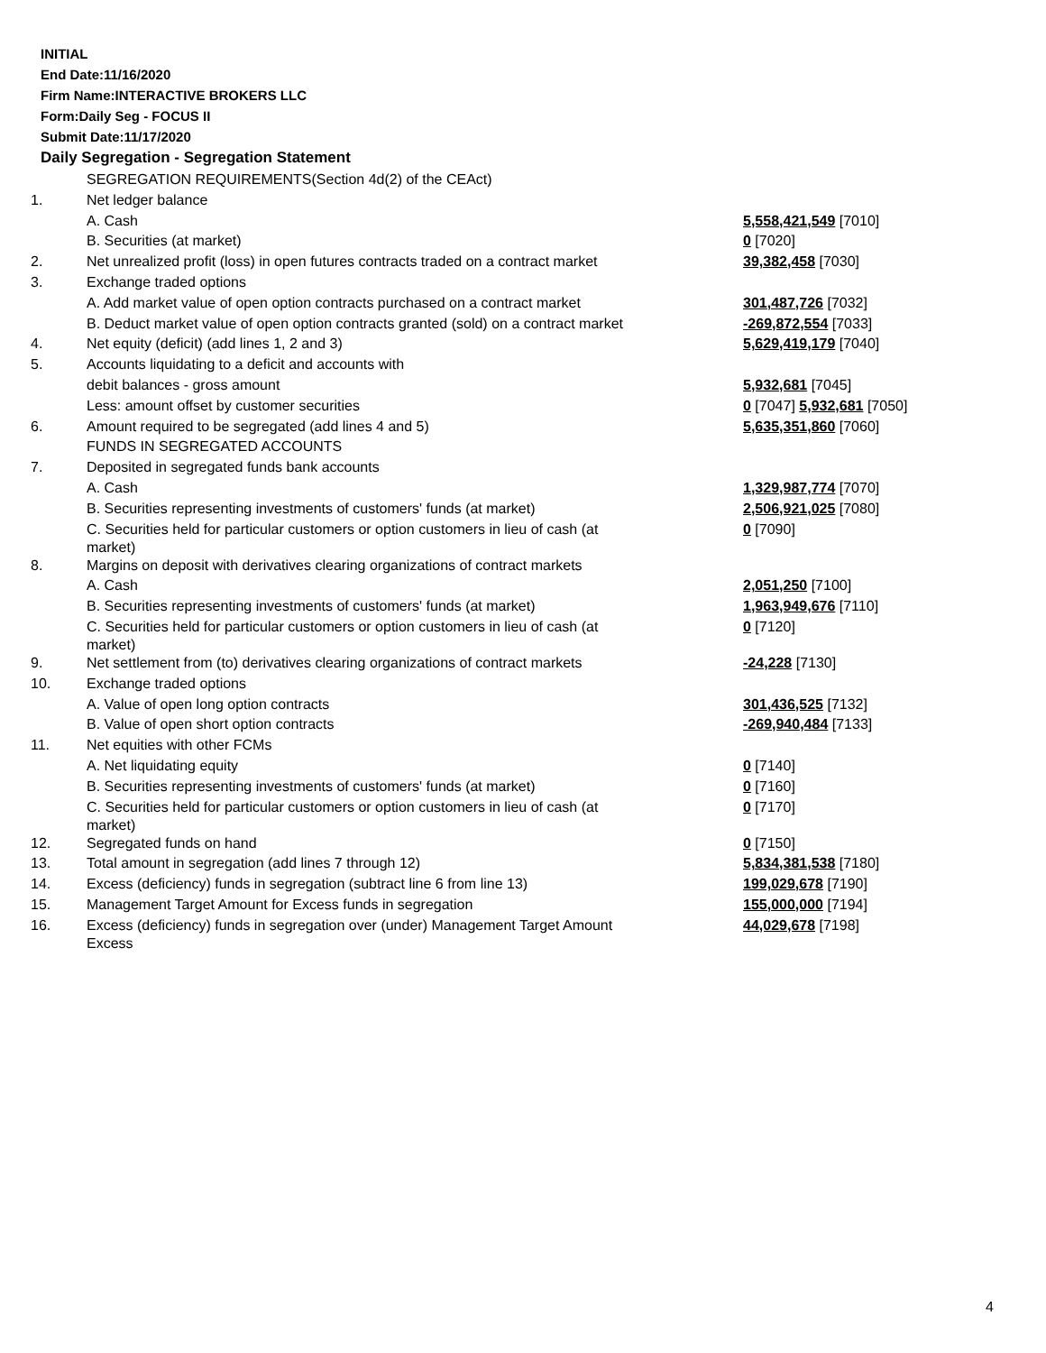INITIAL
End Date:11/16/2020
Firm Name:INTERACTIVE BROKERS LLC
Form:Daily Seg - FOCUS II
Submit Date:11/17/2020
Daily Segregation - Segregation Statement
| | SEGREGATION REQUIREMENTS(Section 4d(2) of the CEAct) | |
| 1. | Net ledger balance | |
| | A. Cash | 5,558,421,549 [7010] |
| | B. Securities (at market) | 0 [7020] |
| 2. | Net unrealized profit (loss) in open futures contracts traded on a contract market | 39,382,458 [7030] |
| 3. | Exchange traded options | |
| | A. Add market value of open option contracts purchased on a contract market | 301,487,726 [7032] |
| | B. Deduct market value of open option contracts granted (sold) on a contract market | -269,872,554 [7033] |
| 4. | Net equity (deficit) (add lines 1, 2 and 3) | 5,629,419,179 [7040] |
| 5. | Accounts liquidating to a deficit and accounts with | |
| | debit balances - gross amount | 5,932,681 [7045] |
| | Less: amount offset by customer securities | 0 [7047] 5,932,681 [7050] |
| 6. | Amount required to be segregated (add lines 4 and 5) | 5,635,351,860 [7060] |
| | FUNDS IN SEGREGATED ACCOUNTS | |
| 7. | Deposited in segregated funds bank accounts | |
| | A. Cash | 1,329,987,774 [7070] |
| | B. Securities representing investments of customers' funds (at market) | 2,506,921,025 [7080] |
| | C. Securities held for particular customers or option customers in lieu of cash (at market) | 0 [7090] |
| 8. | Margins on deposit with derivatives clearing organizations of contract markets | |
| | A. Cash | 2,051,250 [7100] |
| | B. Securities representing investments of customers' funds (at market) | 1,963,949,676 [7110] |
| | C. Securities held for particular customers or option customers in lieu of cash (at market) | 0 [7120] |
| 9. | Net settlement from (to) derivatives clearing organizations of contract markets | -24,228 [7130] |
| 10. | Exchange traded options | |
| | A. Value of open long option contracts | 301,436,525 [7132] |
| | B. Value of open short option contracts | -269,940,484 [7133] |
| 11. | Net equities with other FCMs | |
| | A. Net liquidating equity | 0 [7140] |
| | B. Securities representing investments of customers' funds (at market) | 0 [7160] |
| | C. Securities held for particular customers or option customers in lieu of cash (at market) | 0 [7170] |
| 12. | Segregated funds on hand | 0 [7150] |
| 13. | Total amount in segregation (add lines 7 through 12) | 5,834,381,538 [7180] |
| 14. | Excess (deficiency) funds in segregation (subtract line 6 from line 13) | 199,029,678 [7190] |
| 15. | Management Target Amount for Excess funds in segregation | 155,000,000 [7194] |
| 16. | Excess (deficiency) funds in segregation over (under) Management Target Amount Excess | 44,029,678 [7198] |
4